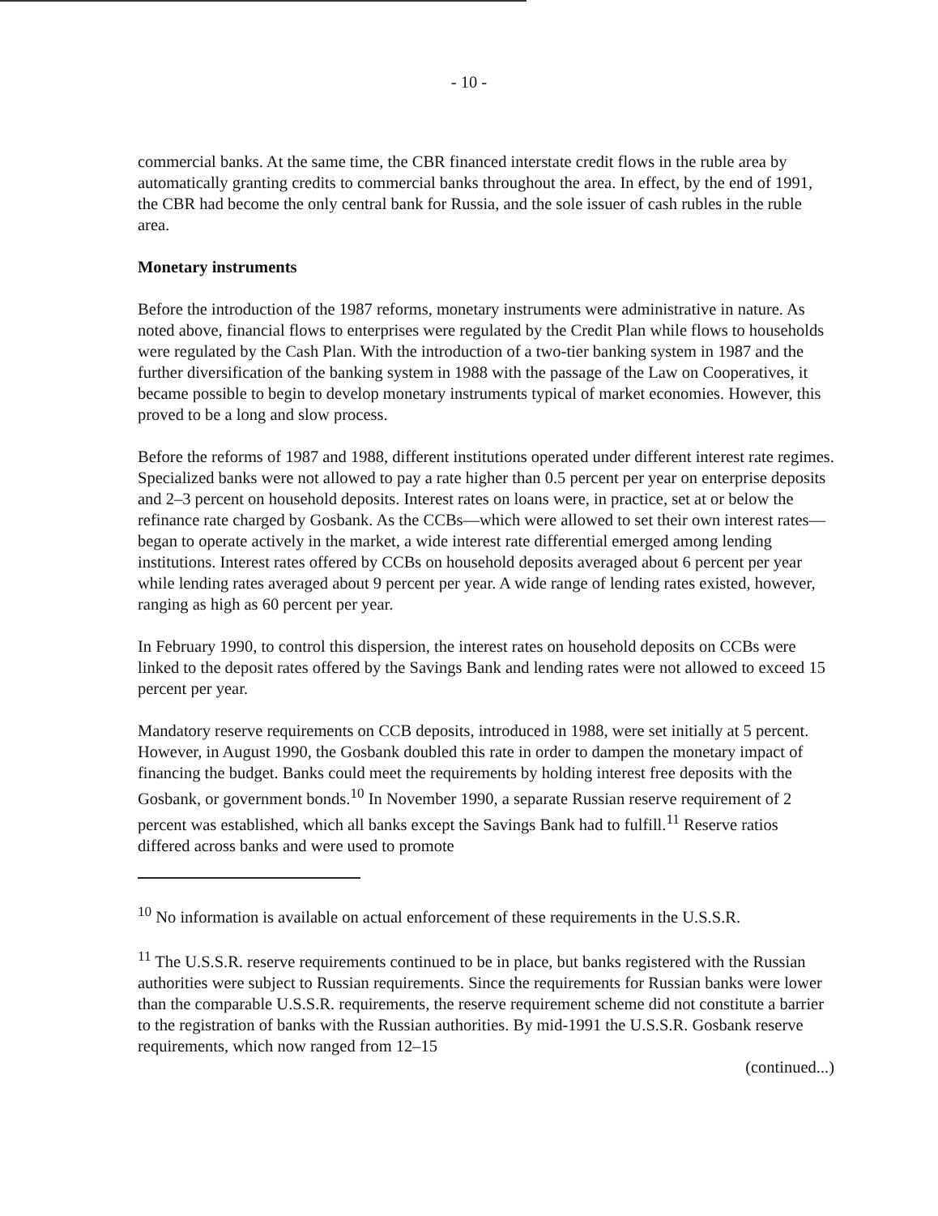- 10 -
commercial banks. At the same time, the CBR financed interstate credit flows in the ruble area by automatically granting credits to commercial banks throughout the area. In effect, by the end of 1991, the CBR had become the only central bank for Russia, and the sole issuer of cash rubles in the ruble area.
Monetary instruments
Before the introduction of the 1987 reforms, monetary instruments were administrative in nature. As noted above, financial flows to enterprises were regulated by the Credit Plan while flows to households were regulated by the Cash Plan. With the introduction of a two-tier banking system in 1987 and the further diversification of the banking system in 1988 with the passage of the Law on Cooperatives, it became possible to begin to develop monetary instruments typical of market economies. However, this proved to be a long and slow process.
Before the reforms of 1987 and 1988, different institutions operated under different interest rate regimes. Specialized banks were not allowed to pay a rate higher than 0.5 percent per year on enterprise deposits and 2–3 percent on household deposits. Interest rates on loans were, in practice, set at or below the refinance rate charged by Gosbank. As the CCBs—which were allowed to set their own interest rates—began to operate actively in the market, a wide interest rate differential emerged among lending institutions. Interest rates offered by CCBs on household deposits averaged about 6 percent per year while lending rates averaged about 9 percent per year. A wide range of lending rates existed, however, ranging as high as 60 percent per year.
In February 1990, to control this dispersion, the interest rates on household deposits on CCBs were linked to the deposit rates offered by the Savings Bank and lending rates were not allowed to exceed 15 percent per year.
Mandatory reserve requirements on CCB deposits, introduced in 1988, were set initially at 5 percent. However, in August 1990, the Gosbank doubled this rate in order to dampen the monetary impact of financing the budget. Banks could meet the requirements by holding interest free deposits with the Gosbank, or government bonds.<sup>10</sup> In November 1990, a separate Russian reserve requirement of 2 percent was established, which all banks except the Savings Bank had to fulfill.<sup>11</sup> Reserve ratios differed across banks and were used to promote
<sup>10</sup> No information is available on actual enforcement of these requirements in the U.S.S.R.
<sup>11</sup> The U.S.S.R. reserve requirements continued to be in place, but banks registered with the Russian authorities were subject to Russian requirements. Since the requirements for Russian banks were lower than the comparable U.S.S.R. requirements, the reserve requirement scheme did not constitute a barrier to the registration of banks with the Russian authorities. By mid-1991 the U.S.S.R. Gosbank reserve requirements, which now ranged from 12–15
(continued...)